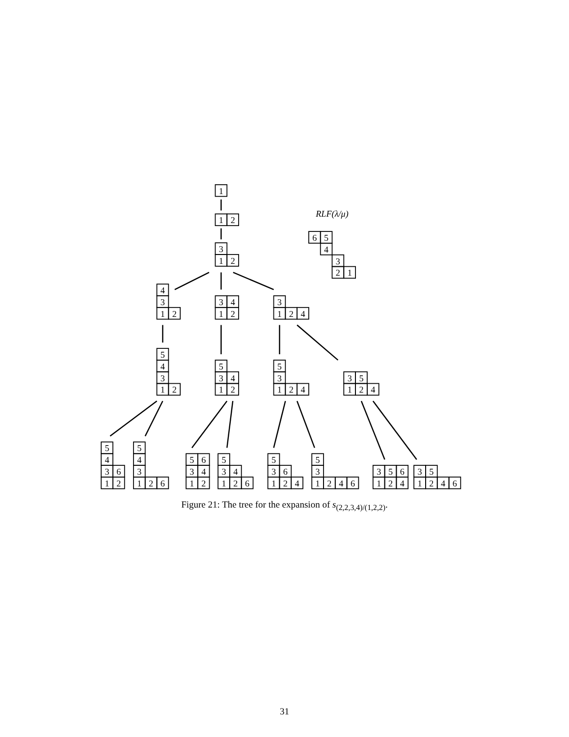RLF(λ/μ)
1
1
2
3
1
2
6
5
4
3
2
1
4
3
1
2
3
4
1
2
3
1
2
4
5
4
3
1
2
5
3
4
1
2
5
3
1
2
4
3
5
1
2
4
5
4
3
6
1
2
5
4
3
1
2
6
5
6
3
4
1
2
5
3
4
1
2
6
5
3
6
1
2
4
5
3
1
2
4
6
3
5
6
1
2
4
3
5
1
2
4
6
Figure 21: The tree for the expansion of s<sub>(2,2,3,4)/(1,2,2)</sub>.
31